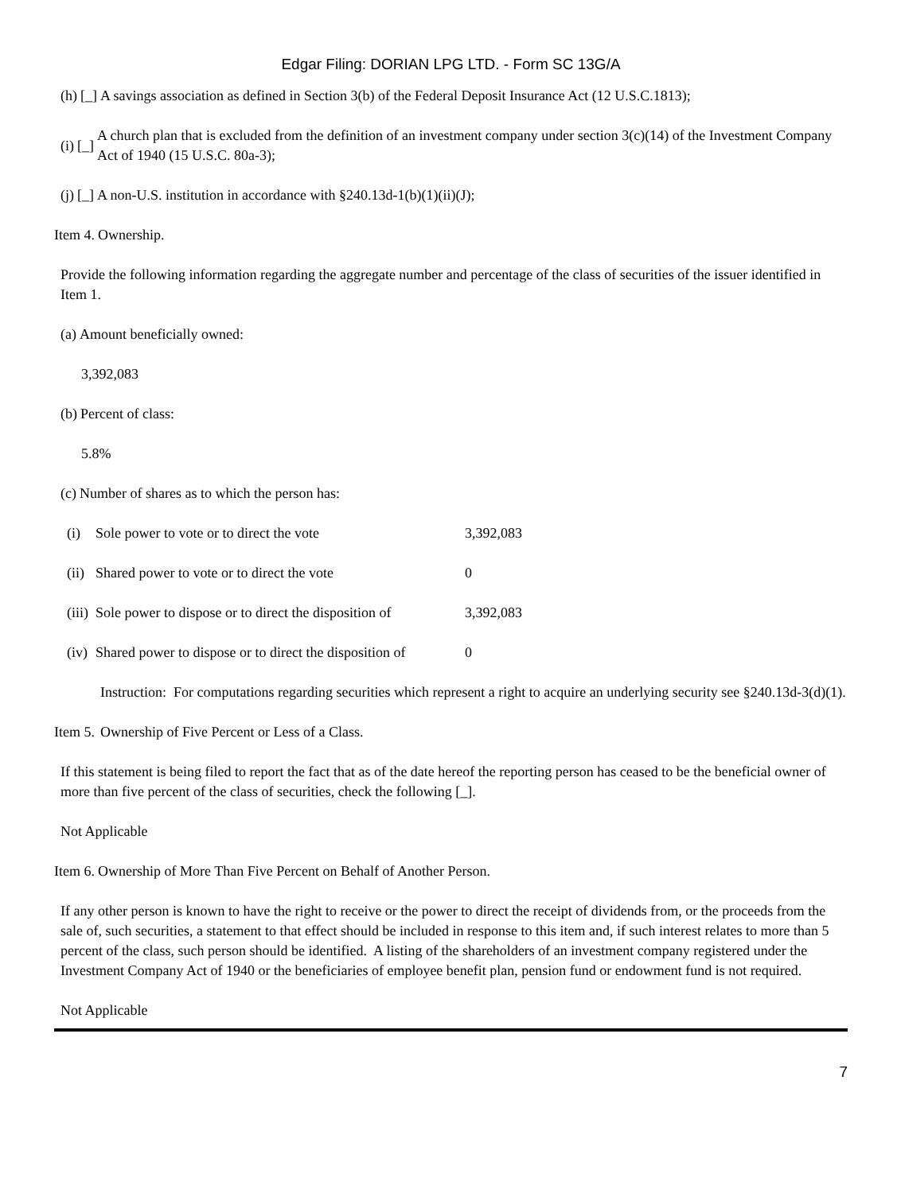Edgar Filing: DORIAN LPG LTD. - Form SC 13G/A
| (h) | [_] | A savings association as defined in Section 3(b) of the Federal Deposit Insurance Act (12 U.S.C.1813); |
| (i) | [_] | A church plan that is excluded from the definition of an investment company under section 3(c)(14) of the Investment Company Act of 1940 (15 U.S.C. 80a-3); |
| (j) | [_] | A non-U.S. institution in accordance with §240.13d-1(b)(1)(ii)(J); |
| Item 4. | Ownership. |
Provide the following information regarding the aggregate number and percentage of the class of securities of the issuer identified in Item 1.
| (a) | Amount beneficially owned: |
3,392,083
| (b) | Percent of class: |
5.8%
| (c) | Number of shares as to which the person has: |
| (i) | Sole power to vote or to direct the vote | 3,392,083 |
| (ii) | Shared power to vote or to direct the vote | 0 |
| (iii) | Sole power to dispose or to direct the disposition of | 3,392,083 |
| (iv) | Shared power to dispose or to direct the disposition of | 0 |
Instruction: For computations regarding securities which represent a right to acquire an underlying security see §240.13d-3(d)(1).
| Item 5. | Ownership of Five Percent or Less of a Class. |
If this statement is being filed to report the fact that as of the date hereof the reporting person has ceased to be the beneficial owner of more than five percent of the class of securities, check the following [_].
Not Applicable
| Item 6. | Ownership of More Than Five Percent on Behalf of Another Person. |
If any other person is known to have the right to receive or the power to direct the receipt of dividends from, or the proceeds from the sale of, such securities, a statement to that effect should be included in response to this item and, if such interest relates to more than 5 percent of the class, such person should be identified. A listing of the shareholders of an investment company registered under the Investment Company Act of 1940 or the beneficiaries of employee benefit plan, pension fund or endowment fund is not required.
Not Applicable
7